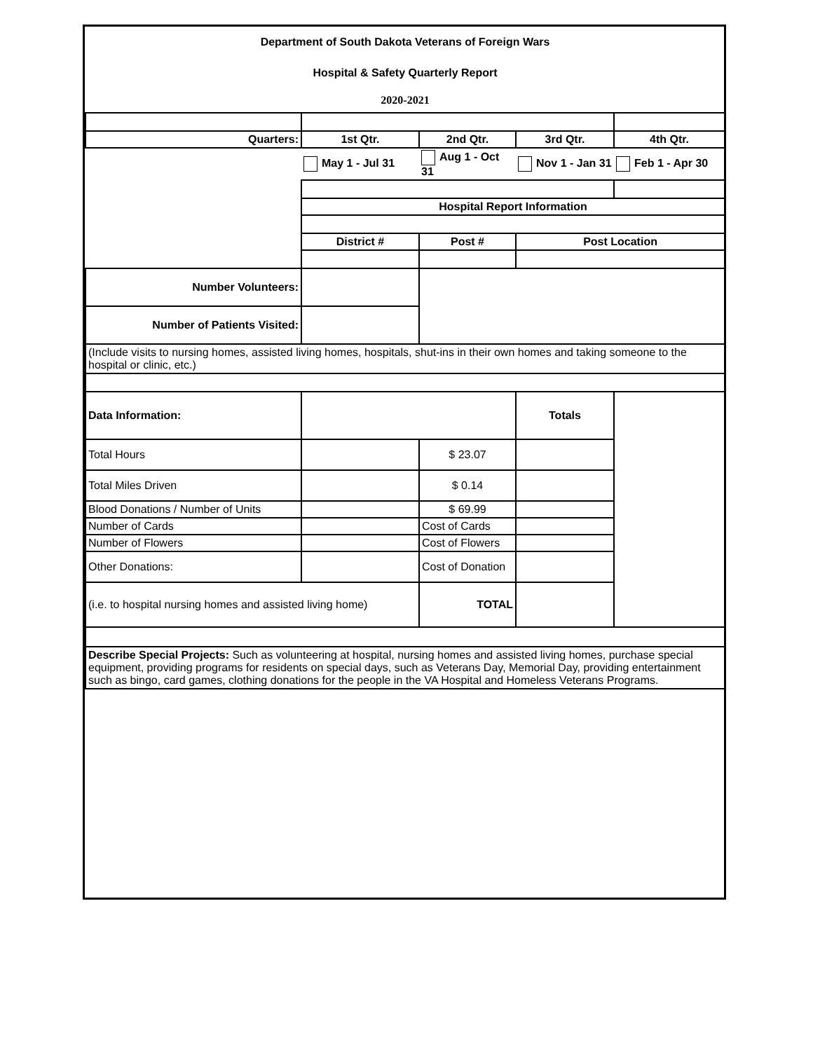| Department of South Dakota Veterans of Foreign Wars | | | | |
| Hospital & Safety Quarterly Report | | | | |
| 2020-2021 | | | | |
| Quarters: | 1st Qtr. | 2nd Qtr. | 3rd Qtr. | 4th Qtr. |
| | May 1 - Jul 31 | Aug 1 - Oct 31 | Nov 1 - Jan 31 | Feb 1 - Apr 30 |
| | Hospital Report Information | | | |
| | District # | Post # | Post Location | |
| Number Volunteers: | | | | |
| Number of Patients Visited: | | | | |
| (Include visits to nursing homes, assisted living homes, hospitals, shut-ins in their own homes and taking someone to the hospital or clinic, etc.) | | | | |
| Data Information: | | | Totals | |
| Total Hours | | $ 23.07 | | |
| Total Miles Driven | | $ 0.14 | | |
| Blood Donations / Number of Units | | $ 69.99 | | |
| Number of Cards | | Cost of Cards | | |
| Number of Flowers | | Cost of Flowers | | |
| Other Donations: | | Cost of Donation | | |
| (i.e. to hospital nursing homes and assisted living home) | | TOTAL | | |
| Describe Special Projects: Such as volunteering at hospital, nursing homes and assisted living homes, purchase special equipment, providing programs for residents on special days, such as Veterans Day, Memorial Day, providing entertainment such as bingo, card games, clothing donations for the people in the VA Hospital and Homeless Veterans Programs. | | | | |